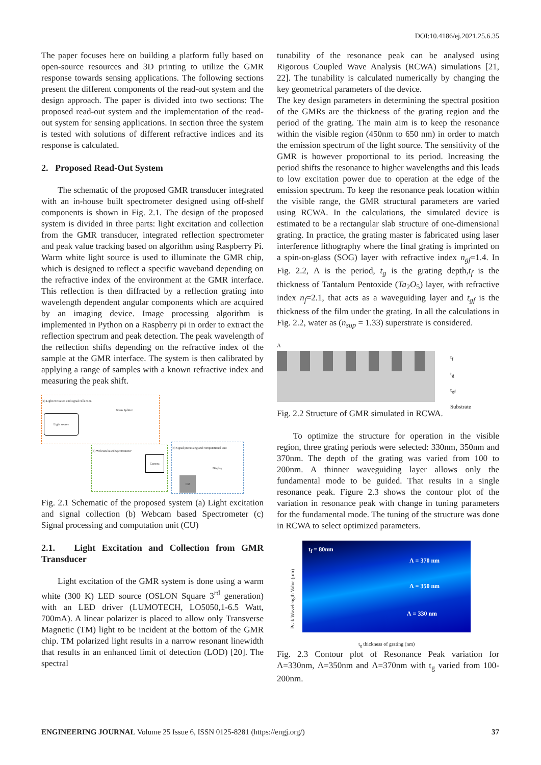DOI:10.4186/ej.2021.25.6.35
The paper focuses here on building a platform fully based on open-source resources and 3D printing to utilize the GMR response towards sensing applications. The following sections present the different components of the read-out system and the design approach. The paper is divided into two sections: The proposed read-out system and the implementation of the read-out system for sensing applications. In section three the system is tested with solutions of different refractive indices and its response is calculated.
2. Proposed Read-Out System
The schematic of the proposed GMR transducer integrated with an in-house built spectrometer designed using off-shelf components is shown in Fig. 2.1. The design of the proposed system is divided in three parts: light excitation and collection from the GMR transducer, integrated reflection spectrometer and peak value tracking based on algorithm using Raspberry Pi. Warm white light source is used to illuminate the GMR chip, which is designed to reflect a specific waveband depending on the refractive index of the environment at the GMR interface. This reflection is then diffracted by a reflection grating into wavelength dependent angular components which are acquired by an imaging device. Image processing algorithm is implemented in Python on a Raspberry pi in order to extract the reflection spectrum and peak detection. The peak wavelength of the reflection shifts depending on the refractive index of the sample at the GMR interface. The system is then calibrated by applying a range of samples with a known refractive index and measuring the peak shift.
(a) Light excitation and signal collection
Light source
Beam Splitter
(b) Webcam based Spectrometer
Camera
(c) Signal processing and computational unit
CU
Display
Fig. 2.1 Schematic of the proposed system (a) Light excitation and signal collection (b) Webcam based Spectrometer (c) Signal processing and computation unit (CU)
2.1. Light Excitation and Collection from GMR Transducer
Light excitation of the GMR system is done using a warm white (300 K) LED source (OSLON Square 3<sup>rd</sup> generation) with an LED driver (LUMOTECH, LO5050,1-6.5 Watt, 700mA). A linear polarizer is placed to allow only Transverse Magnetic (TM) light to be incident at the bottom of the GMR chip. TM polarized light results in a narrow resonant linewidth that results in an enhanced limit of detection (LOD) [20]. The spectral
tunability of the resonance peak can be analysed using Rigorous Coupled Wave Analysis (RCWA) simulations [21, 22]. The tunability is calculated numerically by changing the key geometrical parameters of the device.
The key design parameters in determining the spectral position of the GMRs are the thickness of the grating region and the period of the grating. The main aim is to keep the resonance within the visible region (450nm to 650 nm) in order to match the emission spectrum of the light source. The sensitivity of the GMR is however proportional to its period. Increasing the period shifts the resonance to higher wavelengths and this leads to low excitation power due to operation at the edge of the emission spectrum. To keep the resonance peak location within the visible range, the GMR structural parameters are varied using RCWA. In the calculations, the simulated device is estimated to be a rectangular slab structure of one-dimensional grating. In practice, the grating master is fabricated using laser interference lithography where the final grating is imprinted on a spin-on-glass (SOG) layer with refractive index n<sub>gf</sub>=1.4. In Fig. 2.2, Λ is the period, t<sub>g</sub> is the grating depth,t<sub>f</sub> is the thickness of Tantalum Pentoxide (Ta<sub>2</sub>O<sub>5</sub>) layer, with refractive index n<sub>f</sub>=2.1, that acts as a waveguiding layer and t<sub>gf</sub> is the thickness of the film under the grating. In all the calculations in Fig. 2.2, water as (n<sub>sup</sub> = 1.33) superstrate is considered.
Λ
t<sub>f</sub>
t<sub>g</sub>
t<sub>gf</sub>
Substrate
Fig. 2.2 Structure of GMR simulated in RCWA.
To optimize the structure for operation in the visible region, three grating periods were selected: 330nm, 350nm and 370nm. The depth of the grating was varied from 100 to 200nm. A thinner waveguiding layer allows only the fundamental mode to be guided. That results in a single resonance peak. Figure 2.3 shows the contour plot of the variation in resonance peak with change in tuning parameters for the fundamental mode. The tuning of the structure was done in RCWA to select optimized parameters.
t<sub>f</sub> = 80nm
Λ = 370 nm
Λ = 350 nm
Λ = 330 nm
Peak Wavelength Value (μm)
t<sub>g</sub> thickness of grating (nm)
Fig. 2.3 Contour plot of Resonance Peak variation for Λ=330nm, Λ=350nm and Λ=370nm with t<sub>g</sub> varied from 100-200nm.
ENGINEERING JOURNAL Volume 25 Issue 6, ISSN 0125-8281 (https://engj.org/) 37